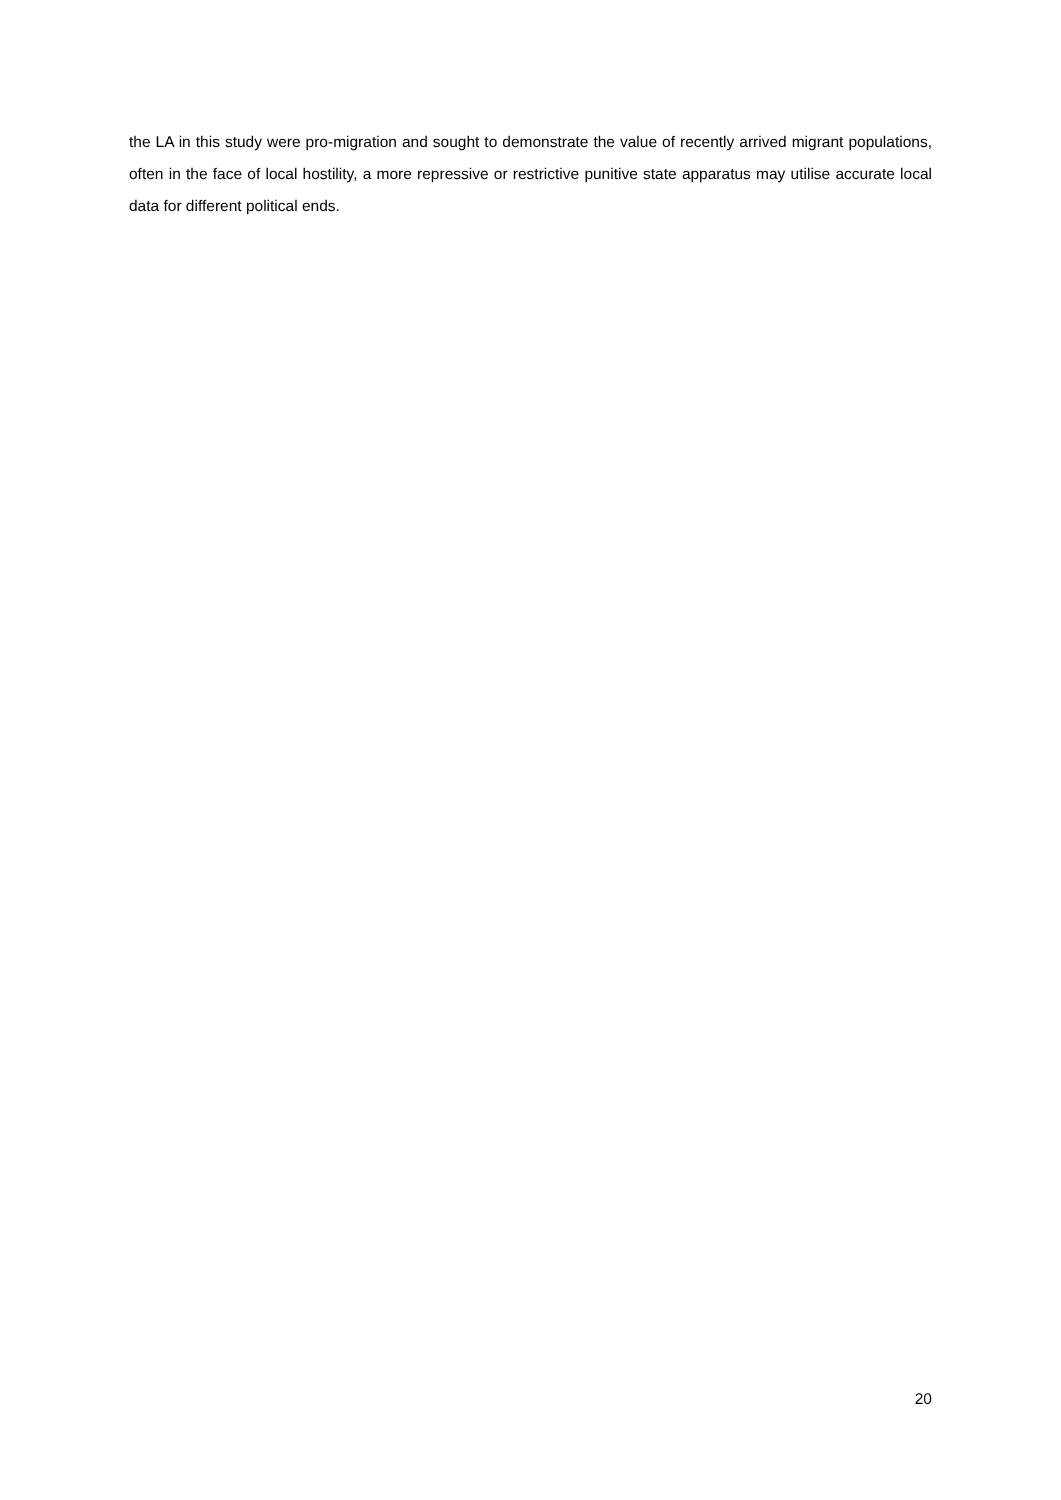the LA in this study were pro-migration and sought to demonstrate the value of recently arrived migrant populations, often in the face of local hostility, a more repressive or restrictive punitive state apparatus may utilise accurate local data for different political ends.
20